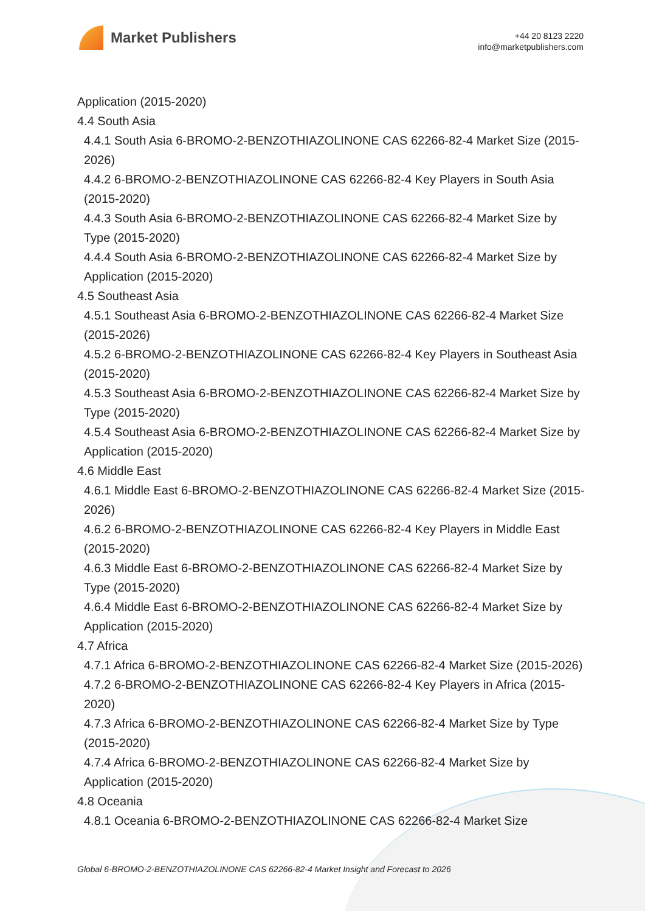Market Publishers
+44 20 8123 2220
info@marketpublishers.com
Application (2015-2020)
4.4 South Asia
4.4.1 South Asia 6-BROMO-2-BENZOTHIAZOLINONE CAS 62266-82-4 Market Size (2015-2026)
4.4.2 6-BROMO-2-BENZOTHIAZOLINONE CAS 62266-82-4 Key Players in South Asia (2015-2020)
4.4.3 South Asia 6-BROMO-2-BENZOTHIAZOLINONE CAS 62266-82-4 Market Size by Type (2015-2020)
4.4.4 South Asia 6-BROMO-2-BENZOTHIAZOLINONE CAS 62266-82-4 Market Size by Application (2015-2020)
4.5 Southeast Asia
4.5.1 Southeast Asia 6-BROMO-2-BENZOTHIAZOLINONE CAS 62266-82-4 Market Size (2015-2026)
4.5.2 6-BROMO-2-BENZOTHIAZOLINONE CAS 62266-82-4 Key Players in Southeast Asia (2015-2020)
4.5.3 Southeast Asia 6-BROMO-2-BENZOTHIAZOLINONE CAS 62266-82-4 Market Size by Type (2015-2020)
4.5.4 Southeast Asia 6-BROMO-2-BENZOTHIAZOLINONE CAS 62266-82-4 Market Size by Application (2015-2020)
4.6 Middle East
4.6.1 Middle East 6-BROMO-2-BENZOTHIAZOLINONE CAS 62266-82-4 Market Size (2015-2026)
4.6.2 6-BROMO-2-BENZOTHIAZOLINONE CAS 62266-82-4 Key Players in Middle East (2015-2020)
4.6.3 Middle East 6-BROMO-2-BENZOTHIAZOLINONE CAS 62266-82-4 Market Size by Type (2015-2020)
4.6.4 Middle East 6-BROMO-2-BENZOTHIAZOLINONE CAS 62266-82-4 Market Size by Application (2015-2020)
4.7 Africa
4.7.1 Africa 6-BROMO-2-BENZOTHIAZOLINONE CAS 62266-82-4 Market Size (2015-2026)
4.7.2 6-BROMO-2-BENZOTHIAZOLINONE CAS 62266-82-4 Key Players in Africa (2015-2020)
4.7.3 Africa 6-BROMO-2-BENZOTHIAZOLINONE CAS 62266-82-4 Market Size by Type (2015-2020)
4.7.4 Africa 6-BROMO-2-BENZOTHIAZOLINONE CAS 62266-82-4 Market Size by Application (2015-2020)
4.8 Oceania
4.8.1 Oceania 6-BROMO-2-BENZOTHIAZOLINONE CAS 62266-82-4 Market Size
Global 6-BROMO-2-BENZOTHIAZOLINONE CAS 62266-82-4 Market Insight and Forecast to 2026